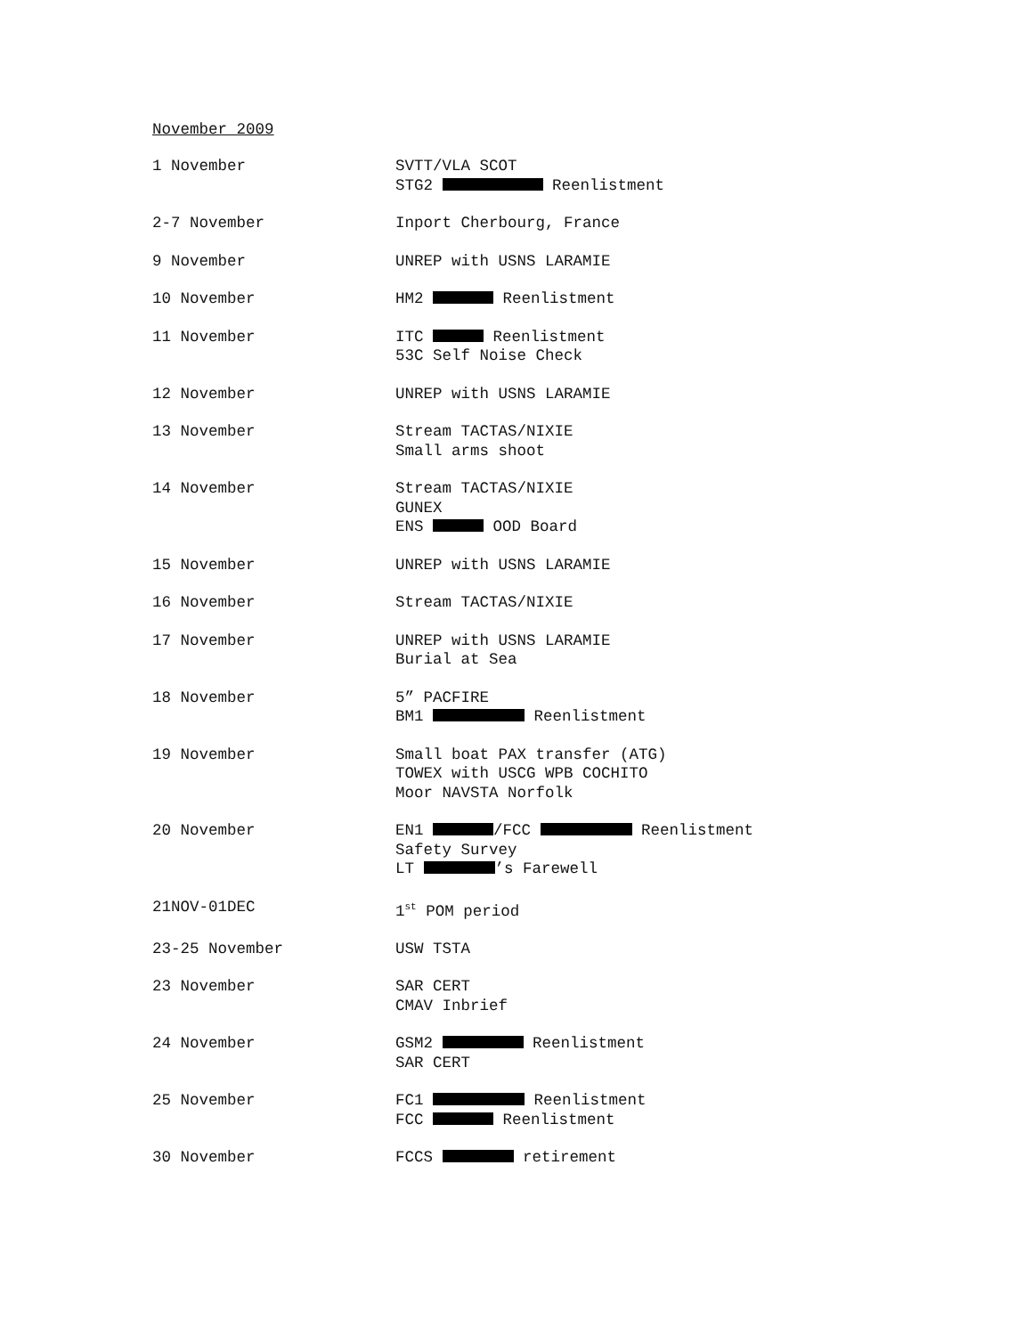November 2009
1 November SVTT/VLA SCOT
STG2 Reenlistment
2-7 November Inport Cherbourg, France
9 November UNREP with USNS LARAMIE
10 November HM2 Reenlistment
11 November ITC Reenlistment
53C Self Noise Check
12 November UNREP with USNS LARAMIE
13 November Stream TACTAS/NIXIE
Small arms shoot
14 November Stream TACTAS/NIXIE
GUNEX
ENS OOD Board
15 November UNREP with USNS LARAMIE
16 November Stream TACTAS/NIXIE
17 November UNREP with USNS LARAMIE
Burial at Sea
18 November 5” PACFIRE
BM1 Reenlistment
19 November Small boat PAX transfer (ATG)
TOWEX with USCG WPB COCHITO
Moor NAVSTA Norfolk
20 November EN1 /FCC Reenlistment
Safety Survey
LT ’s Farewell
21NOV-01DEC 1<sup>st</sup> POM period
23-25 November USW TSTA
23 November SAR CERT
CMAV Inbrief
24 November GSM2 Reenlistment
SAR CERT
25 November FC1 Reenlistment
FCC Reenlistment
30 November FCCS retirement